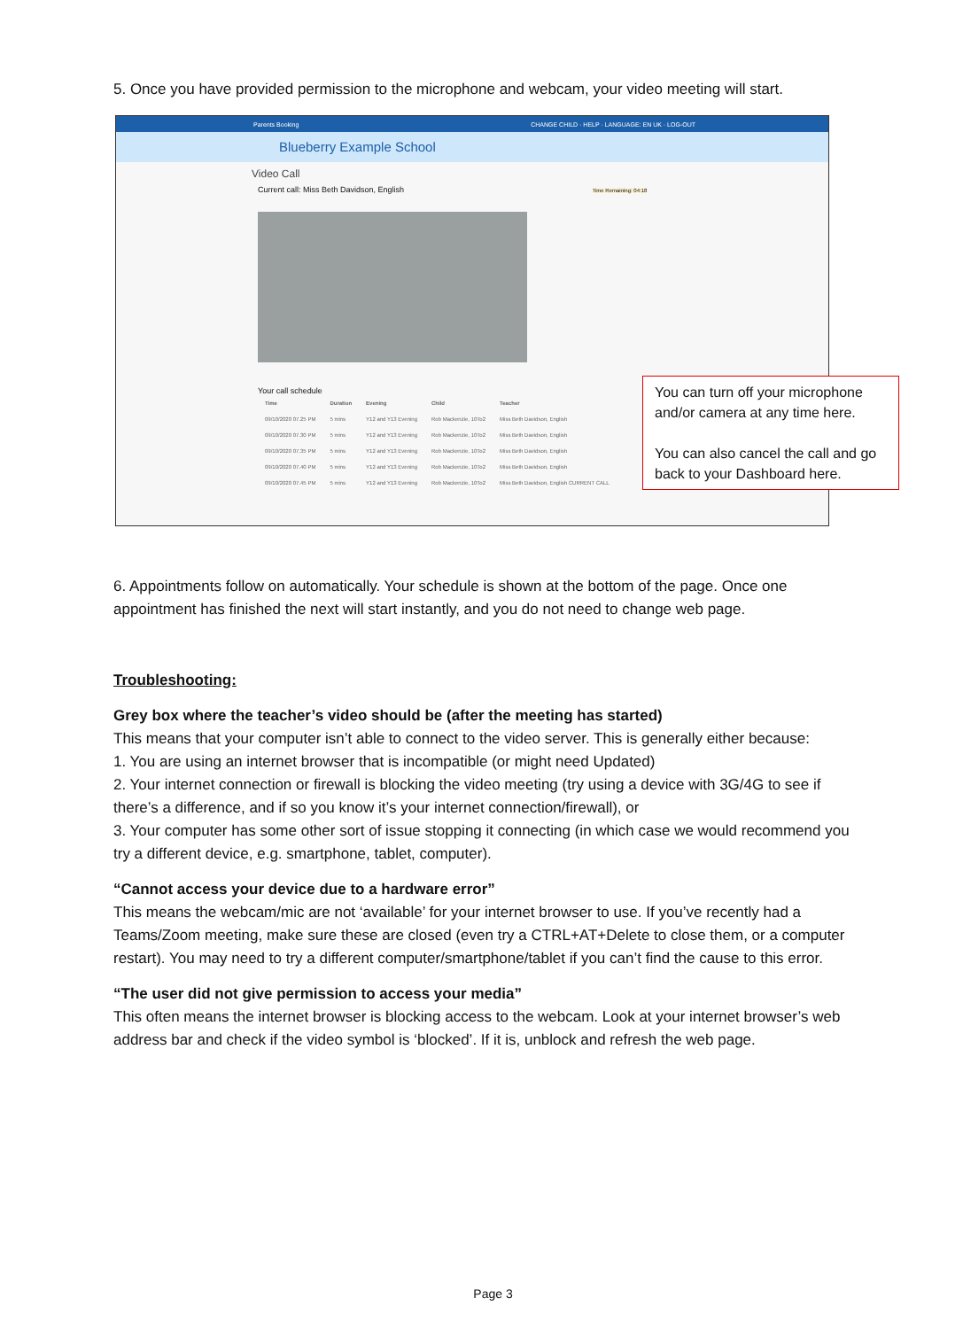5. Once you have provided permission to the microphone and webcam, your video meeting will start.
Parents Booking CHANGE CHILD · HELP · LANGUAGE: EN UK · LOG-OUT
Blueberry Example School
Video Call
Current call: Miss Beth Davidson, English Time Remaining: 04:18
Your call schedule
| Time | Duration | Evening | Child | Teacher |
| --- | --- | --- | --- | --- |
| 09/10/2020 07.25 PM | 5 mins | Y12 and Y13 Evening | Rob Mackenzie, 10To2 | Miss Beth Davidson, English |
| 09/10/2020 07.30 PM | 5 mins | Y12 and Y13 Evening | Rob Mackenzie, 10To2 | Miss Beth Davidson, English |
| 09/10/2020 07.35 PM | 5 mins | Y12 and Y13 Evening | Rob Mackenzie, 10To2 | Miss Beth Davidson, English |
| 09/10/2020 07.40 PM | 5 mins | Y12 and Y13 Evening | Rob Mackenzie, 10To2 | Miss Beth Davidson, English |
| 09/10/2020 07.45 PM | 5 mins | Y12 and Y13 Evening | Rob Mackenzie, 10To2 | Miss Beth Davidson, English CURRENT CALL |
You can turn off your microphone and/or camera at any time here.
You can also cancel the call and go back to your Dashboard here.
6. Appointments follow on automatically. Your schedule is shown at the bottom of the page. Once one appointment has finished the next will start instantly, and you do not need to change web page.
Troubleshooting:
Grey box where the teacher’s video should be (after the meeting has started)
This means that your computer isn’t able to connect to the video server. This is generally either because:
1. You are using an internet browser that is incompatible (or might need Updated)
2. Your internet connection or firewall is blocking the video meeting (try using a device with 3G/4G to see if there’s a difference, and if so you know it’s your internet connection/firewall), or
3. Your computer has some other sort of issue stopping it connecting (in which case we would recommend you try a different device, e.g. smartphone, tablet, computer).
“Cannot access your device due to a hardware error”
This means the webcam/mic are not ‘available’ for your internet browser to use. If you’ve recently had a Teams/Zoom meeting, make sure these are closed (even try a CTRL+AT+Delete to close them, or a computer restart). You may need to try a different computer/smartphone/tablet if you can’t find the cause to this error.
“The user did not give permission to access your media”
This often means the internet browser is blocking access to the webcam. Look at your internet browser’s web address bar and check if the video symbol is ‘blocked’. If it is, unblock and refresh the web page.
Page 3